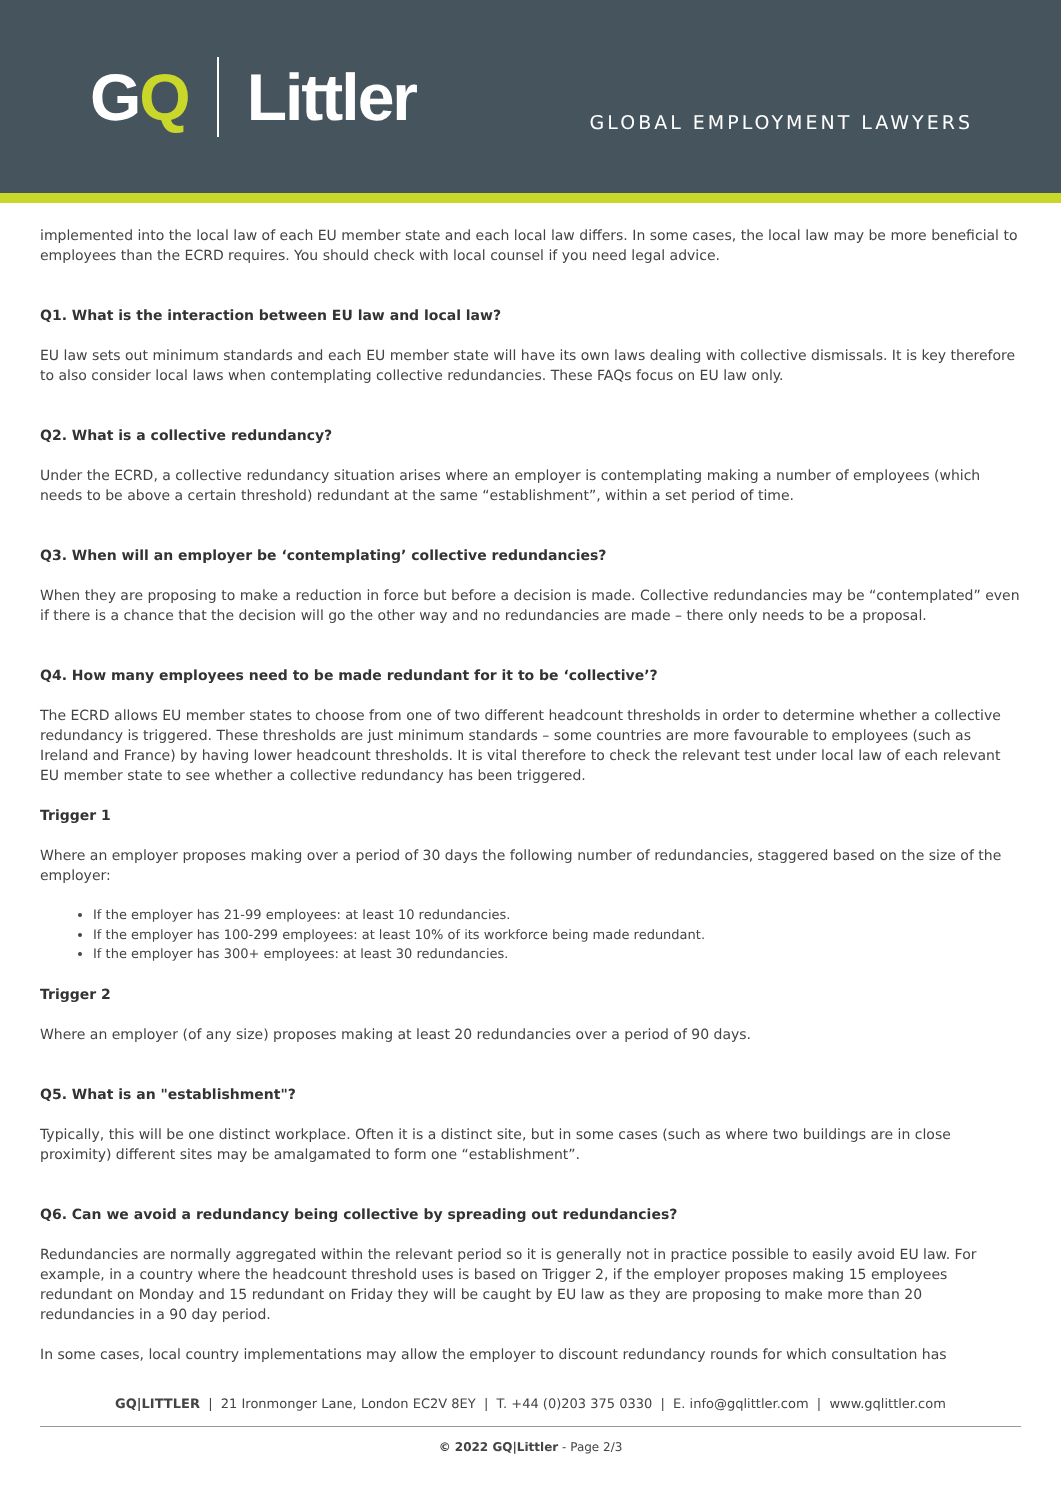GQ Littler
GLOBAL EMPLOYMENT LAWYERS
implemented into the local law of each EU member state and each local law differs. In some cases, the local law may be more beneficial to employees than the ECRD requires. You should check with local counsel if you need legal advice.
Q1. What is the interaction between EU law and local law?
EU law sets out minimum standards and each EU member state will have its own laws dealing with collective dismissals. It is key therefore to also consider local laws when contemplating collective redundancies. These FAQs focus on EU law only.
Q2. What is a collective redundancy?
Under the ECRD, a collective redundancy situation arises where an employer is contemplating making a number of employees (which needs to be above a certain threshold) redundant at the same “establishment”, within a set period of time.
Q3. When will an employer be ‘contemplating’ collective redundancies?
When they are proposing to make a reduction in force but before a decision is made. Collective redundancies may be “contemplated” even if there is a chance that the decision will go the other way and no redundancies are made – there only needs to be a proposal.
Q4. How many employees need to be made redundant for it to be ‘collective’?
The ECRD allows EU member states to choose from one of two different headcount thresholds in order to determine whether a collective redundancy is triggered. These thresholds are just minimum standards – some countries are more favourable to employees (such as Ireland and France) by having lower headcount thresholds. It is vital therefore to check the relevant test under local law of each relevant EU member state to see whether a collective redundancy has been triggered.
Trigger 1
Where an employer proposes making over a period of 30 days the following number of redundancies, staggered based on the size of the employer:
If the employer has 21-99 employees: at least 10 redundancies.
If the employer has 100-299 employees: at least 10% of its workforce being made redundant.
If the employer has 300+ employees: at least 30 redundancies.
Trigger 2
Where an employer (of any size) proposes making at least 20 redundancies over a period of 90 days.
Q5. What is an "establishment"?
Typically, this will be one distinct workplace. Often it is a distinct site, but in some cases (such as where two buildings are in close proximity) different sites may be amalgamated to form one “establishment”.
Q6. Can we avoid a redundancy being collective by spreading out redundancies?
Redundancies are normally aggregated within the relevant period so it is generally not in practice possible to easily avoid EU law. For example, in a country where the headcount threshold uses is based on Trigger 2, if the employer proposes making 15 employees redundant on Monday and 15 redundant on Friday they will be caught by EU law as they are proposing to make more than 20 redundancies in a 90 day period.
In some cases, local country implementations may allow the employer to discount redundancy rounds for which consultation has
GQ|LITTLER | 21 Ironmonger Lane, London EC2V 8EY | T. +44 (0)203 375 0330 | E. info@gqlittler.com | www.gqlittler.com
© 2022 GQ|Littler - Page 2/3